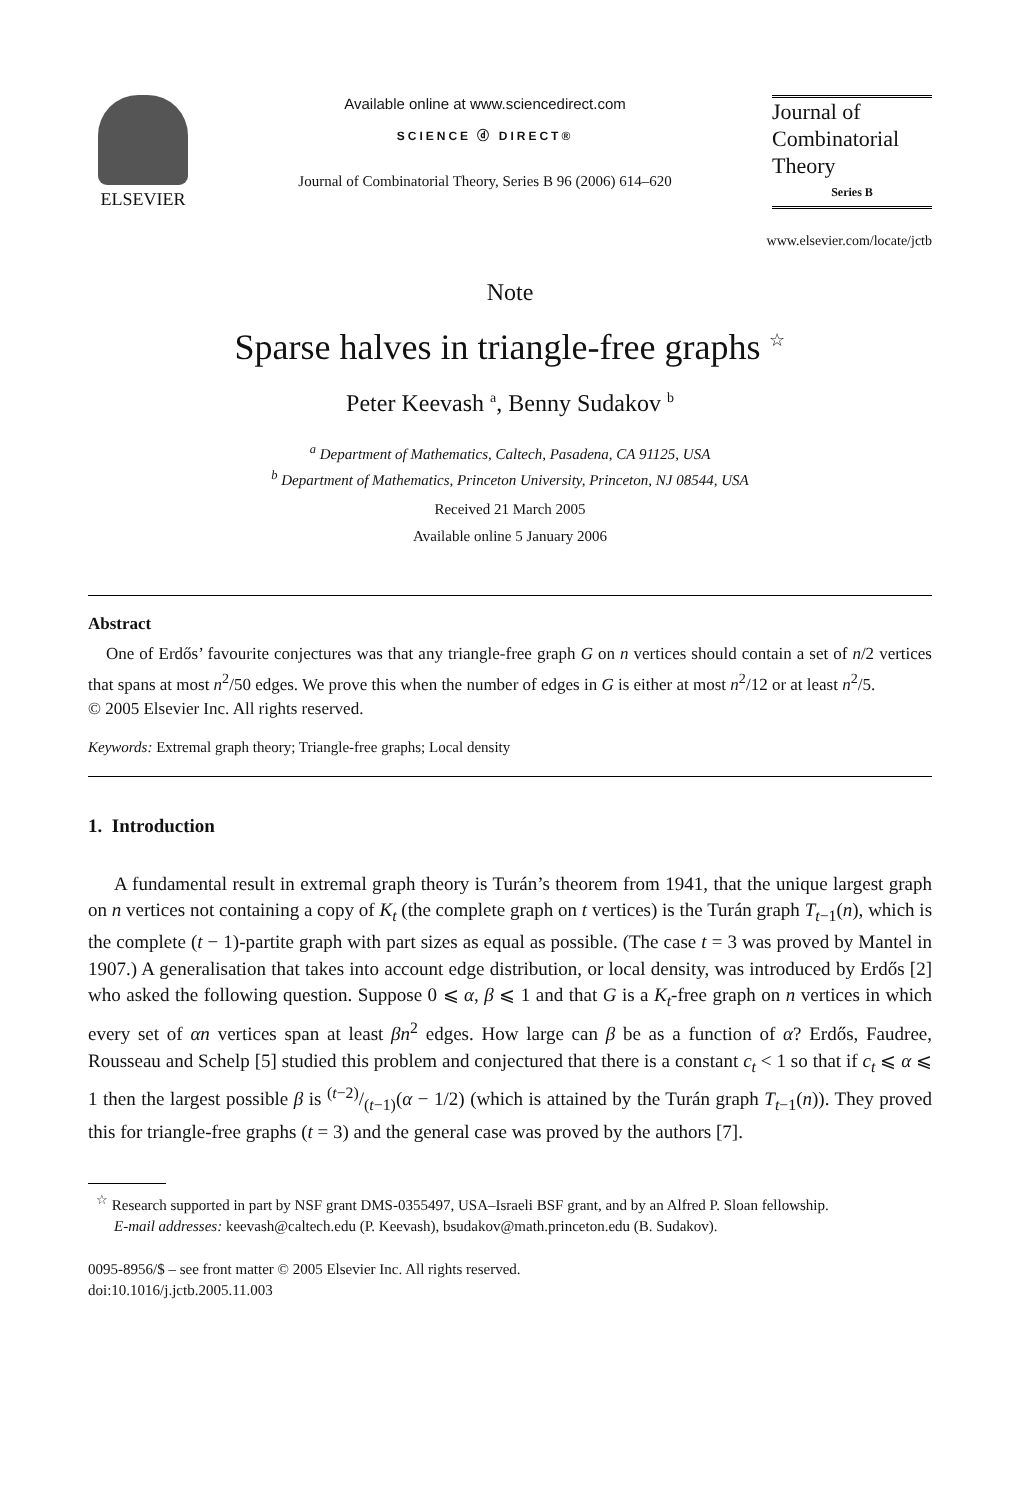ELSEVIER
Available online at www.sciencedirect.com
SCIENCE ⓓ DIRECT®
Journal of Combinatorial Theory, Series B 96 (2006) 614–620
Journal of
Combinatorial
Theory
Series B
www.elsevier.com/locate/jctb
Note
Sparse halves in triangle-free graphs <sup>☆</sup>
Peter Keevash <sup>a</sup>, Benny Sudakov <sup>b</sup>
<sup>a</sup> Department of Mathematics, Caltech, Pasadena, CA 91125, USA
<sup>b</sup> Department of Mathematics, Princeton University, Princeton, NJ 08544, USA
Received 21 March 2005
Available online 5 January 2006
Abstract
One of Erdős’ favourite conjectures was that any triangle-free graph G on n vertices should contain a set of n/2 vertices that spans at most n<sup>2</sup>/50 edges. We prove this when the number of edges in G is either at most n<sup>2</sup>/12 or at least n<sup>2</sup>/5.
© 2005 Elsevier Inc. All rights reserved.
Keywords: Extremal graph theory; Triangle-free graphs; Local density
1. Introduction
A fundamental result in extremal graph theory is Turán’s theorem from 1941, that the unique largest graph on n vertices not containing a copy of K<sub>t</sub> (the complete graph on t vertices) is the Turán graph T<sub>t−1</sub>(n), which is the complete (t − 1)-partite graph with part sizes as equal as possible. (The case t = 3 was proved by Mantel in 1907.) A generalisation that takes into account edge distribution, or local density, was introduced by Erdős [2] who asked the following question. Suppose 0 ⩽ α, β ⩽ 1 and that G is a K<sub>t</sub>-free graph on n vertices in which every set of αn vertices span at least βn<sup>2</sup> edges. How large can β be as a function of α? Erdős, Faudree, Rousseau and Schelp [5] studied this problem and conjectured that there is a constant c<sub>t</sub> < 1 so that if c<sub>t</sub> ⩽ α ⩽ 1 then the largest possible β is (t−2)/(t−1)(α − 1/2) (which is attained by the Turán graph T<sub>t−1</sub>(n)). They proved this for triangle-free graphs (t = 3) and the general case was proved by the authors [7].
<sup>☆</sup> Research supported in part by NSF grant DMS-0355497, USA–Israeli BSF grant, and by an Alfred P. Sloan fellowship.
E-mail addresses: keevash@caltech.edu (P. Keevash), bsudakov@math.princeton.edu (B. Sudakov).
0095-8956/$ – see front matter © 2005 Elsevier Inc. All rights reserved.
doi:10.1016/j.jctb.2005.11.003